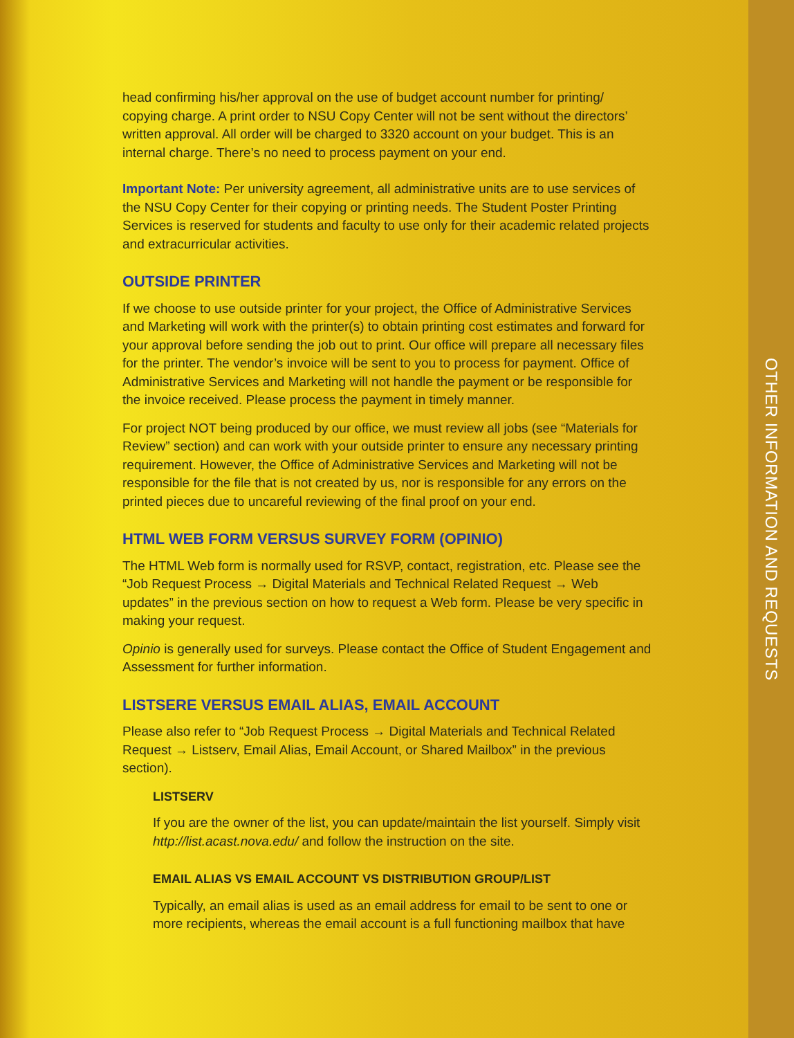head confirming his/her approval on the use of budget account number for printing/ copying charge. A print order to NSU Copy Center will not be sent without the directors’ written approval. All order will be charged to 3320 account on your budget. This is an internal charge. There’s no need to process payment on your end.
Important Note: Per university agreement, all administrative units are to use services of the NSU Copy Center for their copying or printing needs. The Student Poster Printing Services is reserved for students and faculty to use only for their academic related projects and extracurricular activities.
OUTSIDE PRINTER
If we choose to use outside printer for your project, the Office of Administrative Services and Marketing will work with the printer(s) to obtain printing cost estimates and forward for your approval before sending the job out to print. Our office will prepare all necessary files for the printer. The vendor’s invoice will be sent to you to process for payment. Office of Administrative Services and Marketing will not handle the payment or be responsible for the invoice received. Please process the payment in timely manner.
For project NOT being produced by our office, we must review all jobs (see “Materials for Review” section) and can work with your outside printer to ensure any necessary printing requirement. However, the Office of Administrative Services and Marketing will not be responsible for the file that is not created by us, nor is responsible for any errors on the printed pieces due to uncareful reviewing of the final proof on your end.
HTML WEB FORM VERSUS SURVEY FORM (OPINIO)
The HTML Web form is normally used for RSVP, contact, registration, etc. Please see the “Job Request Process → Digital Materials and Technical Related Request → Web updates” in the previous section on how to request a Web form. Please be very specific in making your request.
Opinio is generally used for surveys. Please contact the Office of Student Engagement and Assessment for further information.
LISTSERE VERSUS EMAIL ALIAS, EMAIL ACCOUNT
Please also refer to “Job Request Process → Digital Materials and Technical Related Request → Listserv, Email Alias, Email Account, or Shared Mailbox” in the previous section).
LISTSERV
If you are the owner of the list, you can update/maintain the list yourself. Simply visit http://list.acast.nova.edu/ and follow the instruction on the site.
EMAIL ALIAS VS EMAIL ACCOUNT VS DISTRIBUTION GROUP/LIST
Typically, an email alias is used as an email address for email to be sent to one or more recipients, whereas the email account is a full functioning mailbox that have
OTHER INFORMATION AND REQUESTS